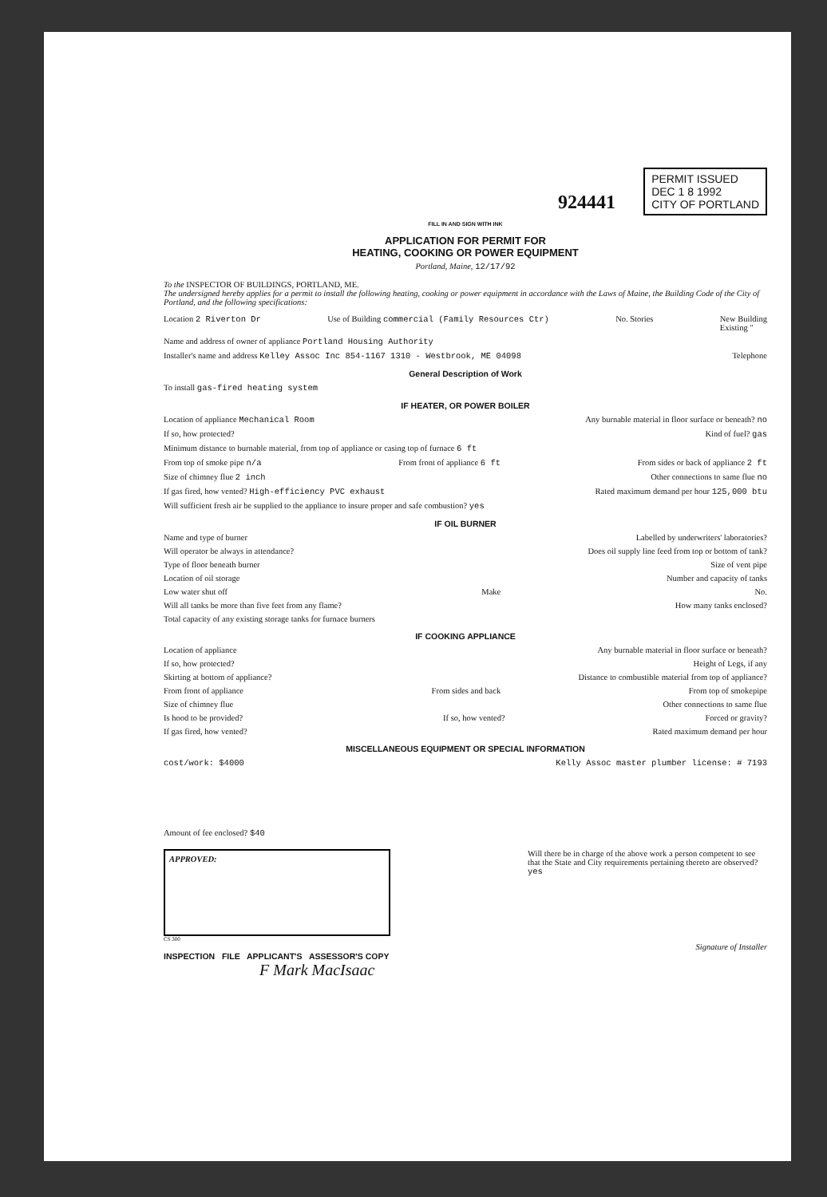PERMIT ISSUED
DEC 1 8 1992
CITY OF PORTLAND
924441
FILL IN AND SIGN WITH INK
APPLICATION FOR PERMIT FOR
HEATING, COOKING OR POWER EQUIPMENT
Portland, Maine, 12/17/92
To the INSPECTOR OF BUILDINGS, PORTLAND, ME.
The undersigned hereby applies for a permit to install the following heating, cooking or power equipment in accordance with the Laws of Maine, the Building Code of the City of Portland, and the following specifications:
Location 2 Riverton Dr Use of Building commercial (Family Resources Ctr) No. Stories New Building
Existing "
Name and address of owner of appliance Portland Housing Authority
Installer's name and address Kelley Assoc Inc 854-1167 1310 - Westbrook, ME 04098 Telephone
General Description of Work
To install gas-fired heating system
IF HEATER, OR POWER BOILER
Location of appliance Mechanical Room Any burnable material in floor surface or beneath? no
If so, how protected? Kind of fuel? gas
Minimum distance to burnable material, from top of appliance or casing top of furnace 6 ft
From top of smoke pipe n/a From front of appliance 6 ft From sides or back of appliance 2 ft
Size of chimney flue 2 inch Other connections to same flue no
If gas fired, how vented? High-efficiency PVC exhaust Rated maximum demand per hour 125,000 btu
Will sufficient fresh air be supplied to the appliance to insure proper and safe combustion? yes
IF OIL BURNER
Name and type of burner Labelled by underwriters' laboratories?
Will operator be always in attendance? Does oil supply line feed from top or bottom of tank?
Type of floor beneath burner Size of vent pipe
Location of oil storage Number and capacity of tanks
Low water shut off Make No.
Will all tanks be more than five feet from any flame? How many tanks enclosed?
Total capacity of any existing storage tanks for furnace burners
IF COOKING APPLIANCE
Location of appliance Any burnable material in floor surface or beneath?
If so, how protected? Height of Legs, if any
Skirting at bottom of appliance? Distance to combustible material from top of appliance?
From front of appliance From sides and back From top of smokepipe
Size of chimney flue Other connections to same flue
Is hood to be provided? If so, how vented? Forced or gravity?
If gas fired, how vented? Rated maximum demand per hour
MISCELLANEOUS EQUIPMENT OR SPECIAL INFORMATION
cost/work: $4000 Kelly Assoc master plumber license: # 7193
Amount of fee enclosed? $40
APPROVED:
Will there be in charge of the above work a person competent to see that the State and City requirements pertaining thereto are observed? yes
CS 300
Signature of Installer
INSPECTION FILE APPLICANT'S ASSESSOR'S COPY
F Mark MacIsaac